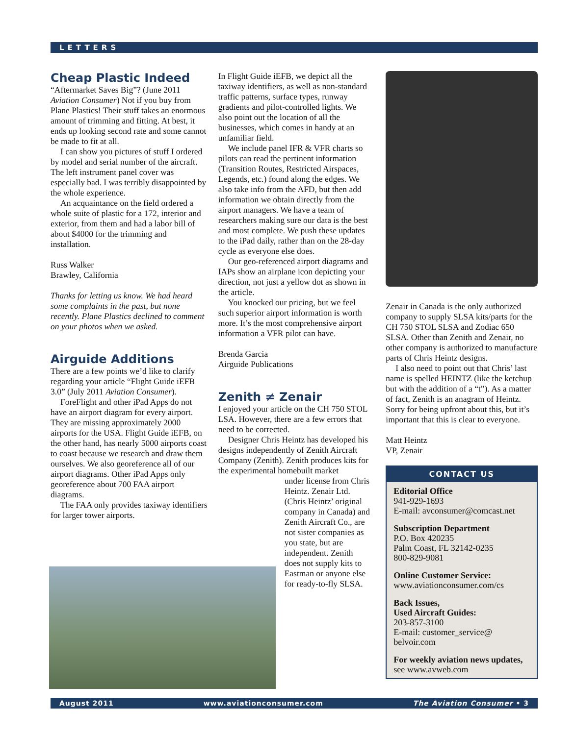LETTERS
Cheap Plastic Indeed
“Aftermarket Saves Big”? (June 2011 Aviation Consumer) Not if you buy from Plane Plastics! Their stuff takes an enormous amount of trimming and fitting. At best, it ends up looking second rate and some cannot be made to fit at all.
I can show you pictures of stuff I ordered by model and serial number of the aircraft. The left instrument panel cover was especially bad. I was terribly disappointed by the whole experience.
An acquaintance on the field ordered a whole suite of plastic for a 172, interior and exterior, from them and had a labor bill of about $4000 for the trimming and installation.
Russ Walker
Brawley, California
Thanks for letting us know. We had heard some complaints in the past, but none recently. Plane Plastics declined to comment on your photos when we asked.
Airguide Additions
There are a few points we’d like to clarify regarding your article “Flight Guide iEFB 3.0” (July 2011 Aviation Consumer).
ForeFlight and other iPad Apps do not have an airport diagram for every airport. They are missing approximately 2000 airports for the USA. Flight Guide iEFB, on the other hand, has nearly 5000 airports coast to coast because we research and draw them ourselves. We also georeference all of our airport diagrams. Other iPad Apps only georeference about 700 FAA airport diagrams.
The FAA only provides taxiway identifiers for larger tower airports.
In Flight Guide iEFB, we depict all the taxiway identifiers, as well as non-standard traffic patterns, surface types, runway gradients and pilot-controlled lights. We also point out the location of all the businesses, which comes in handy at an unfamiliar field.
We include panel IFR & VFR charts so pilots can read the pertinent information (Transition Routes, Restricted Airspaces, Legends, etc.) found along the edges. We also take info from the AFD, but then add information we obtain directly from the airport managers. We have a team of researchers making sure our data is the best and most complete. We push these updates to the iPad daily, rather than on the 28-day cycle as everyone else does.
Our geo-referenced airport diagrams and IAPs show an airplane icon depicting your direction, not just a yellow dot as shown in the article.
You knocked our pricing, but we feel such superior airport information is worth more. It’s the most comprehensive airport information a VFR pilot can have.
Brenda Garcia
Airguide Publications
Zenith ≠ Zenair
I enjoyed your article on the CH 750 STOL LSA. However, there are a few errors that need to be corrected.
Designer Chris Heintz has developed his designs independently of Zenith Aircraft Company (Zenith). Zenith produces kits for the experimental homebuilt market
under license from Chris Heintz. Zenair Ltd. (Chris Heintz’ original company in Canada) and Zenith Aircraft Co., are not sister companies as you state, but are independent. Zenith does not supply kits to Eastman or anyone else for ready-to-fly SLSA.
Zenair in Canada is the only authorized company to supply SLSA kits/parts for the CH 750 STOL SLSA and Zodiac 650 SLSA. Other than Zenith and Zenair, no other company is authorized to manufacture parts of Chris Heintz designs.
I also need to point out that Chris’ last name is spelled HEINTZ (like the ketchup but with the addition of a “t”). As a matter of fact, Zenith is an anagram of Heintz. Sorry for being upfront about this, but it’s important that this is clear to everyone.
Matt Heintz
VP, Zenair
CONTACT US
Editorial Office
941-929-1693
E-mail: avconsumer@comcast.net
Subscription Department
P.O. Box 420235
Palm Coast, FL 32142-0235
800-829-9081
Online Customer Service:
www.aviationconsumer.com/cs
Back Issues,
Used Aircraft Guides:
203-857-3100
E-mail: customer_service@ belvoir.com
For weekly aviation news updates, see www.avweb.com
August 2011 www.aviationconsumer.com The Aviation Consumer • 3